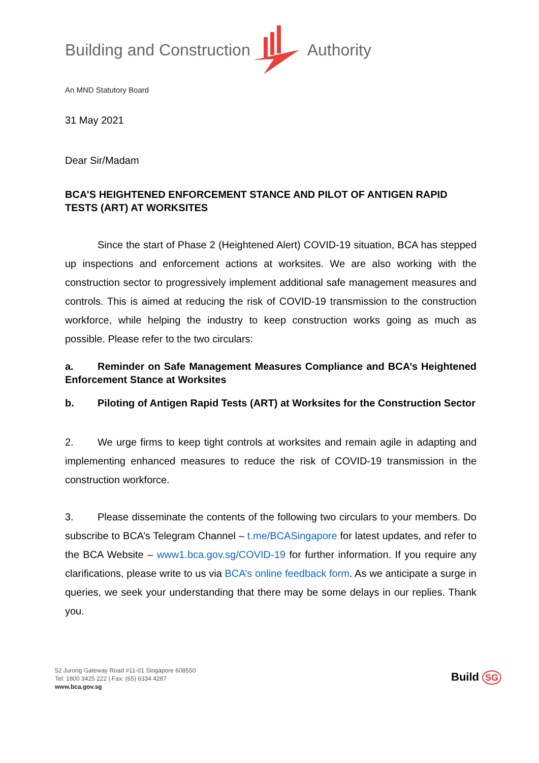Building and Construction Authority
An MND Statutory Board
31 May 2021
Dear Sir/Madam
BCA’S HEIGHTENED ENFORCEMENT STANCE AND PILOT OF ANTIGEN RAPID TESTS (ART) AT WORKSITES
Since the start of Phase 2 (Heightened Alert) COVID-19 situation, BCA has stepped up inspections and enforcement actions at worksites. We are also working with the construction sector to progressively implement additional safe management measures and controls. This is aimed at reducing the risk of COVID-19 transmission to the construction workforce, while helping the industry to keep construction works going as much as possible. Please refer to the two circulars:
a. Reminder on Safe Management Measures Compliance and BCA’s Heightened Enforcement Stance at Worksites
b. Piloting of Antigen Rapid Tests (ART) at Worksites for the Construction Sector
2. We urge firms to keep tight controls at worksites and remain agile in adapting and implementing enhanced measures to reduce the risk of COVID-19 transmission in the construction workforce.
3. Please disseminate the contents of the following two circulars to your members. Do subscribe to BCA’s Telegram Channel – t.me/BCASingapore for latest updates, and refer to the BCA Website – www1.bca.gov.sg/COVID-19 for further information. If you require any clarifications, please write to us via BCA’s online feedback form. As we anticipate a surge in queries, we seek your understanding that there may be some delays in our replies. Thank you.
52 Jurong Gateway Road #11-01 Singapore 608550
Tel: 1800 3425 222 | Fax: (65) 6334 4287
www.bca.gov.sg
Build SG